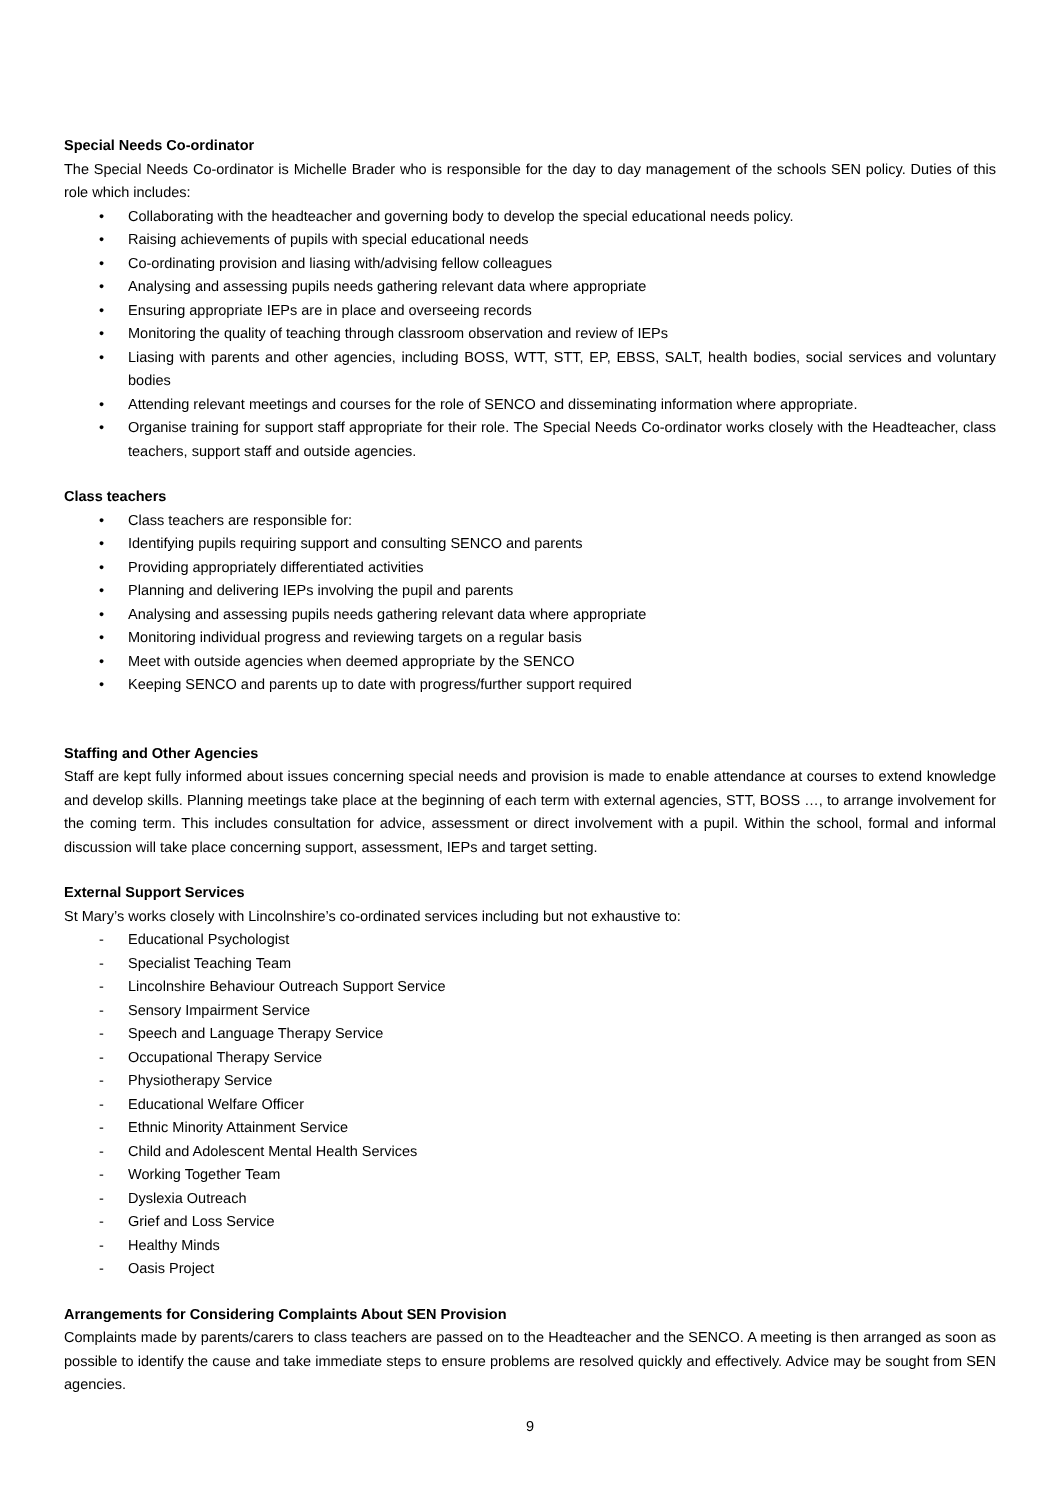Special Needs Co-ordinator
The Special Needs Co-ordinator is Michelle Brader who is responsible for the day to day management of the schools SEN policy. Duties of this role which includes:
• Collaborating with the headteacher and governing body to develop the special educational needs policy.
• Raising achievements of pupils with special educational needs
• Co-ordinating provision and liasing with/advising fellow colleagues
• Analysing and assessing pupils needs gathering relevant data where appropriate
• Ensuring appropriate IEPs are in place and overseeing records
• Monitoring the quality of teaching through classroom observation and review of IEPs
• Liasing with parents and other agencies, including BOSS, WTT, STT, EP, EBSS, SALT, health bodies, social services and voluntary bodies
• Attending relevant meetings and courses for the role of SENCO and disseminating information where appropriate.
• Organise training for support staff appropriate for their role. The Special Needs Co-ordinator works closely with the Headteacher, class teachers, support staff and outside agencies.
Class teachers
• Class teachers are responsible for:
• Identifying pupils requiring support and consulting SENCO and parents
• Providing appropriately differentiated activities
• Planning and delivering IEPs involving the pupil and parents
• Analysing and assessing pupils needs gathering relevant data where appropriate
• Monitoring individual progress and reviewing targets on a regular basis
• Meet with outside agencies when deemed appropriate by the SENCO
• Keeping SENCO and parents up to date with progress/further support required
Staffing and Other Agencies
Staff are kept fully informed about issues concerning special needs and provision is made to enable attendance at courses to extend knowledge and develop skills. Planning meetings take place at the beginning of each term with external agencies, STT, BOSS …, to arrange involvement for the coming term. This includes consultation for advice, assessment or direct involvement with a pupil. Within the school, formal and informal discussion will take place concerning support, assessment, IEPs and target setting.
External Support Services
St Mary’s works closely with Lincolnshire’s co-ordinated services including but not exhaustive to:
- Educational Psychologist
- Specialist Teaching Team
- Lincolnshire Behaviour Outreach Support Service
- Sensory Impairment Service
- Speech and Language Therapy Service
- Occupational Therapy Service
- Physiotherapy Service
- Educational Welfare Officer
- Ethnic Minority Attainment Service
- Child and Adolescent Mental Health Services
- Working Together Team
- Dyslexia Outreach
- Grief and Loss Service
- Healthy Minds
- Oasis Project
Arrangements for Considering Complaints About SEN Provision
Complaints made by parents/carers to class teachers are passed on to the Headteacher and the SENCO. A meeting is then arranged as soon as possible to identify the cause and take immediate steps to ensure problems are resolved quickly and effectively. Advice may be sought from SEN agencies.
9